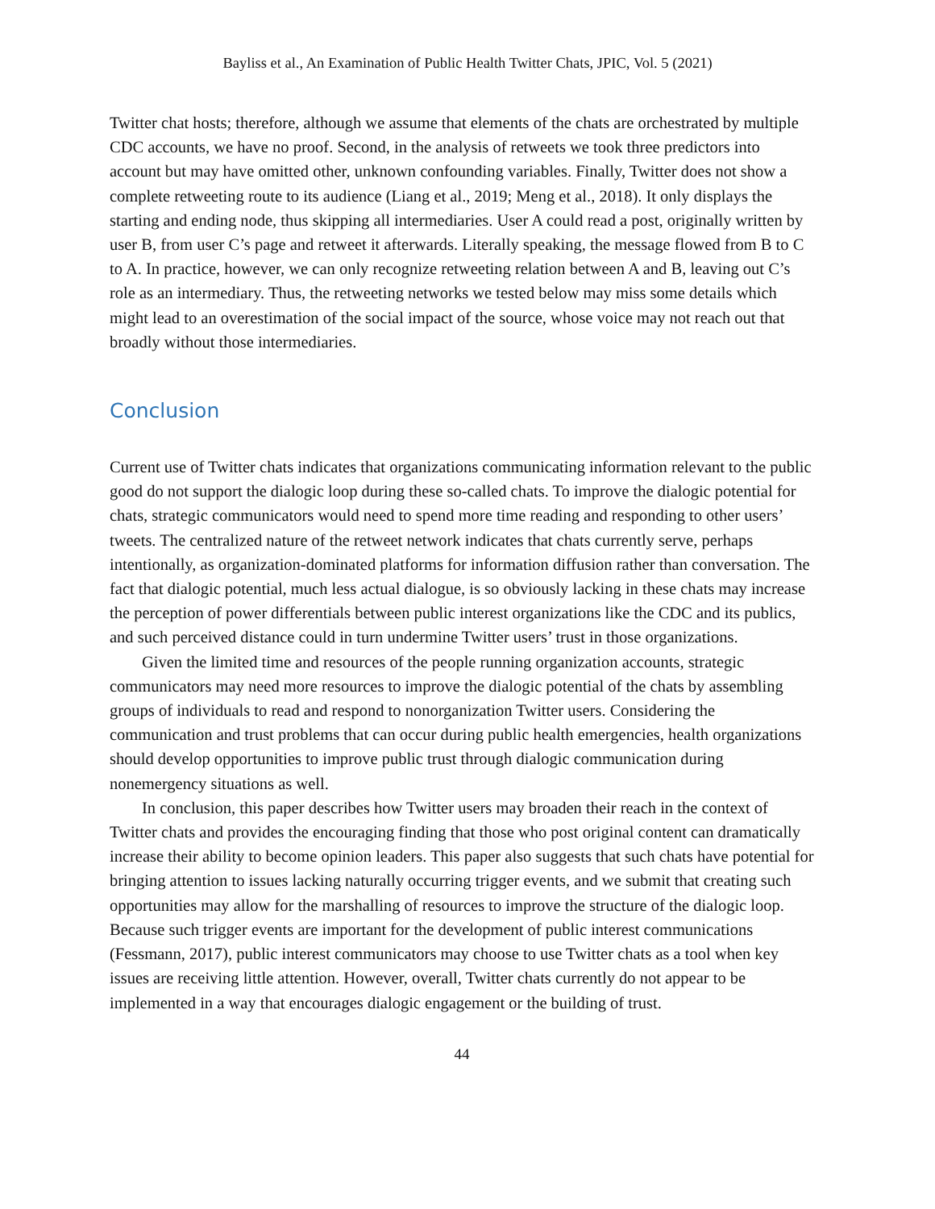Bayliss et al., An Examination of Public Health Twitter Chats, JPIC, Vol. 5 (2021)
Twitter chat hosts; therefore, although we assume that elements of the chats are orchestrated by multiple CDC accounts, we have no proof. Second, in the analysis of retweets we took three predictors into account but may have omitted other, unknown confounding variables. Finally, Twitter does not show a complete retweeting route to its audience (Liang et al., 2019; Meng et al., 2018). It only displays the starting and ending node, thus skipping all intermediaries. User A could read a post, originally written by user B, from user C’s page and retweet it afterwards. Literally speaking, the message flowed from B to C to A. In practice, however, we can only recognize retweeting relation between A and B, leaving out C’s role as an intermediary. Thus, the retweeting networks we tested below may miss some details which might lead to an overestimation of the social impact of the source, whose voice may not reach out that broadly without those intermediaries.
Conclusion
Current use of Twitter chats indicates that organizations communicating information relevant to the public good do not support the dialogic loop during these so-called chats. To improve the dialogic potential for chats, strategic communicators would need to spend more time reading and responding to other users’ tweets. The centralized nature of the retweet network indicates that chats currently serve, perhaps intentionally, as organization-dominated platforms for information diffusion rather than conversation. The fact that dialogic potential, much less actual dialogue, is so obviously lacking in these chats may increase the perception of power differentials between public interest organizations like the CDC and its publics, and such perceived distance could in turn undermine Twitter users’ trust in those organizations.
Given the limited time and resources of the people running organization accounts, strategic communicators may need more resources to improve the dialogic potential of the chats by assembling groups of individuals to read and respond to nonorganization Twitter users. Considering the communication and trust problems that can occur during public health emergencies, health organizations should develop opportunities to improve public trust through dialogic communication during nonemergency situations as well.
In conclusion, this paper describes how Twitter users may broaden their reach in the context of Twitter chats and provides the encouraging finding that those who post original content can dramatically increase their ability to become opinion leaders. This paper also suggests that such chats have potential for bringing attention to issues lacking naturally occurring trigger events, and we submit that creating such opportunities may allow for the marshalling of resources to improve the structure of the dialogic loop. Because such trigger events are important for the development of public interest communications (Fessmann, 2017), public interest communicators may choose to use Twitter chats as a tool when key issues are receiving little attention. However, overall, Twitter chats currently do not appear to be implemented in a way that encourages dialogic engagement or the building of trust.
44